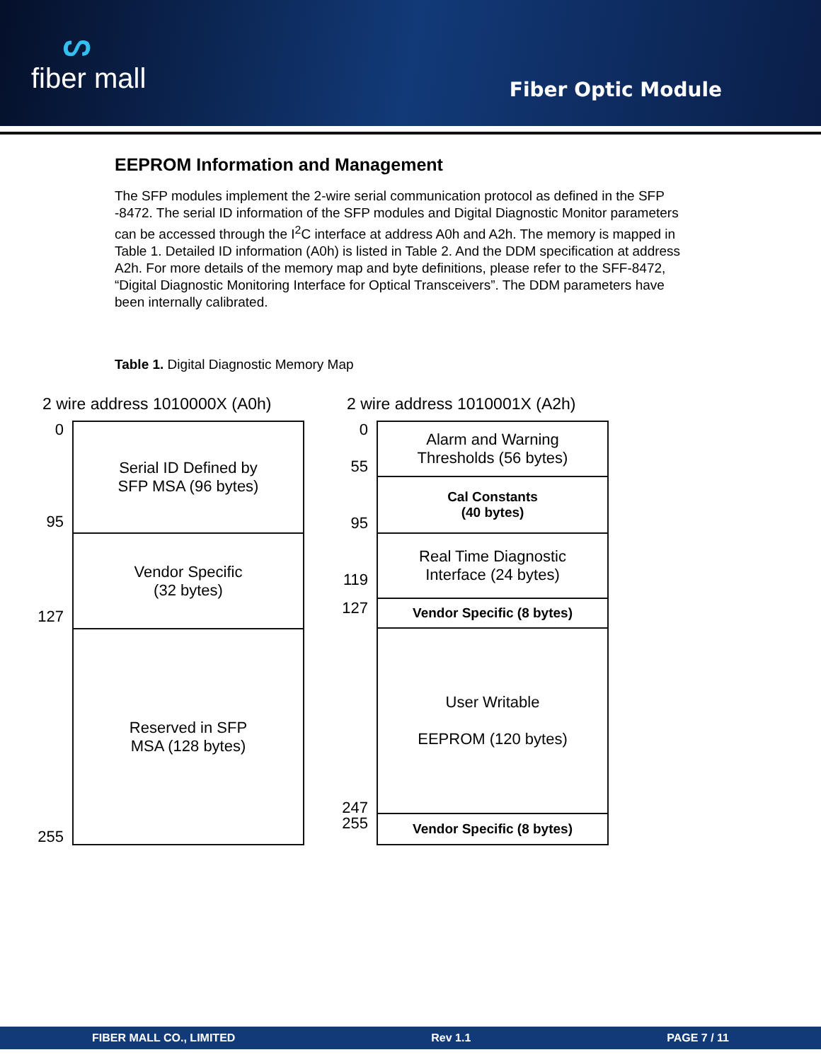ᔕfiber mall
Fiber Optic Module
EEPROM Information and Management
The SFP modules implement the 2-wire serial communication protocol as defined in the SFP -8472. The serial ID information of the SFP modules and Digital Diagnostic Monitor parameters can be accessed through the I<sup>2</sup>C interface at address A0h and A2h. The memory is mapped in Table 1. Detailed ID information (A0h) is listed in Table 2. And the DDM specification at address A2h. For more details of the memory map and byte definitions, please refer to the SFF-8472, “Digital Diagnostic Monitoring Interface for Optical Transceivers”. The DDM parameters have been internally calibrated.
Table 1. Digital Diagnostic Memory Map
2 wire address 1010000X (A0h)
0
95
Serial ID Defined by
SFP MSA (96 bytes)
127 Vendor Specific
(32 bytes)
255
Reserved in SFP
MSA (128 bytes)
2 wire address 1010001X (A2h)
0
55
Alarm and Warning
Thresholds (56 bytes)
95
Cal Constants
(40 bytes)
119 Real Time Diagnostic
Interface (24 bytes)
127
Vendor Specific (8 bytes)
247
User Writable
EEPROM (120 bytes)
255
Vendor Specific (8 bytes)
FIBER MALL CO., LIMITED Rev 1.1 PAGE 7 / 11